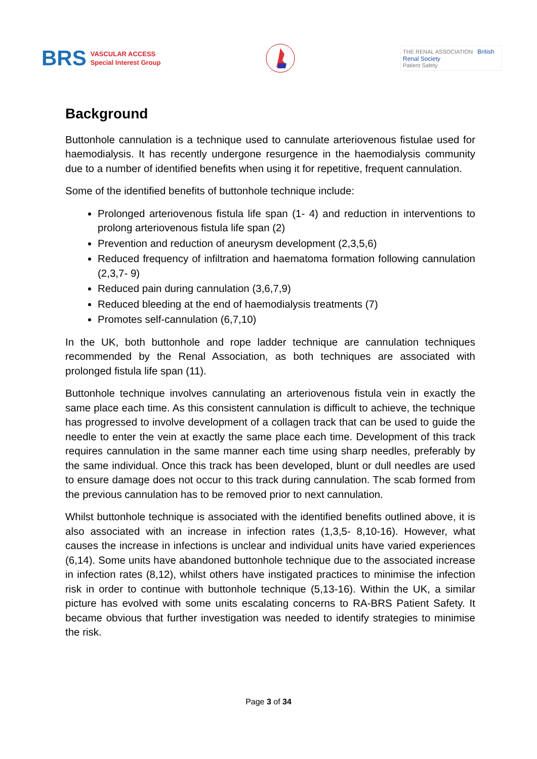BRS
VASCULAR ACCESS
Special Interest Group
THE RENAL ASSOCIATION British Renal Society
Patient Safety
Background
Buttonhole cannulation is a technique used to cannulate arteriovenous fistulae used for haemodialysis. It has recently undergone resurgence in the haemodialysis community due to a number of identified benefits when using it for repetitive, frequent cannulation.
Some of the identified benefits of buttonhole technique include:
Prolonged arteriovenous fistula life span (1- 4) and reduction in interventions to prolong arteriovenous fistula life span (2)
Prevention and reduction of aneurysm development (2,3,5,6)
Reduced frequency of infiltration and haematoma formation following cannulation (2,3,7- 9)
Reduced pain during cannulation (3,6,7,9)
Reduced bleeding at the end of haemodialysis treatments (7)
Promotes self-cannulation (6,7,10)
In the UK, both buttonhole and rope ladder technique are cannulation techniques recommended by the Renal Association, as both techniques are associated with prolonged fistula life span (11).
Buttonhole technique involves cannulating an arteriovenous fistula vein in exactly the same place each time. As this consistent cannulation is difficult to achieve, the technique has progressed to involve development of a collagen track that can be used to guide the needle to enter the vein at exactly the same place each time. Development of this track requires cannulation in the same manner each time using sharp needles, preferably by the same individual. Once this track has been developed, blunt or dull needles are used to ensure damage does not occur to this track during cannulation. The scab formed from the previous cannulation has to be removed prior to next cannulation.
Whilst buttonhole technique is associated with the identified benefits outlined above, it is also associated with an increase in infection rates (1,3,5- 8,10-16). However, what causes the increase in infections is unclear and individual units have varied experiences (6,14). Some units have abandoned buttonhole technique due to the associated increase in infection rates (8,12), whilst others have instigated practices to minimise the infection risk in order to continue with buttonhole technique (5,13-16). Within the UK, a similar picture has evolved with some units escalating concerns to RA-BRS Patient Safety. It became obvious that further investigation was needed to identify strategies to minimise the risk.
Page 3 of 34